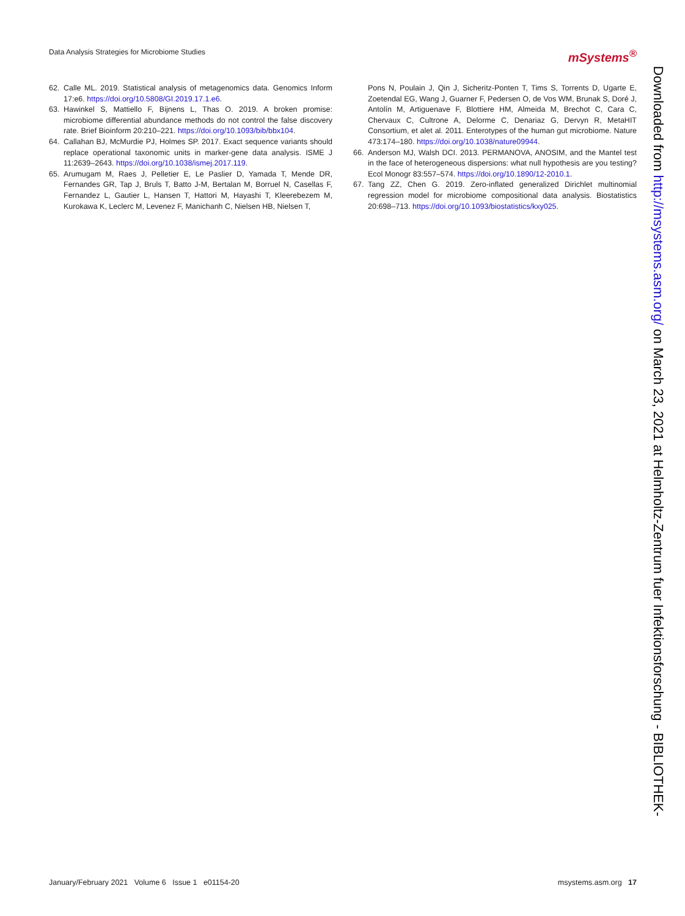Data Analysis Strategies for Microbiome Studies mSystems<sup>®</sup>
62. Calle ML. 2019. Statistical analysis of metagenomics data. Genomics Inform 17:e6. https://doi.org/10.5808/GI.2019.17.1.e6.
63. Hawinkel S, Mattiello F, Bijnens L, Thas O. 2019. A broken promise: microbiome differential abundance methods do not control the false discovery rate. Brief Bioinform 20:210–221. https://doi.org/10.1093/bib/bbx104.
64. Callahan BJ, McMurdie PJ, Holmes SP. 2017. Exact sequence variants should replace operational taxonomic units in marker-gene data analysis. ISME J 11:2639–2643. https://doi.org/10.1038/ismej.2017.119.
65. Arumugam M, Raes J, Pelletier E, Le Paslier D, Yamada T, Mende DR, Fernandes GR, Tap J, Bruls T, Batto J-M, Bertalan M, Borruel N, Casellas F, Fernandez L, Gautier L, Hansen T, Hattori M, Hayashi T, Kleerebezem M, Kurokawa K, Leclerc M, Levenez F, Manichanh C, Nielsen HB, Nielsen T,
Pons N, Poulain J, Qin J, Sicheritz-Ponten T, Tims S, Torrents D, Ugarte E, Zoetendal EG, Wang J, Guarner F, Pedersen O, de Vos WM, Brunak S, Doré J, Antolín M, Artiguenave F, Blottiere HM, Almeida M, Brechot C, Cara C, Chervaux C, Cultrone A, Delorme C, Denariaz G, Dervyn R, MetaHIT Consortium, et alet al. 2011. Enterotypes of the human gut microbiome. Nature 473:174–180. https://doi.org/10.1038/nature09944.
66. Anderson MJ, Walsh DCI. 2013. PERMANOVA, ANOSIM, and the Mantel test in the face of heterogeneous dispersions: what null hypothesis are you testing? Ecol Monogr 83:557–574. https://doi.org/10.1890/12-2010.1.
67. Tang ZZ, Chen G. 2019. Zero-inflated generalized Dirichlet multinomial regression model for microbiome compositional data analysis. Biostatistics 20:698–713. https://doi.org/10.1093/biostatistics/kxy025.
Downloaded from http://msystems.asm.org/ on March 23, 2021 at Helmholtz-Zentrum fuer Infektionsforschung - BIBLIOTHEK-
January/February 2021 Volume 6 Issue 1 e01154-20 msystems.asm.org 17